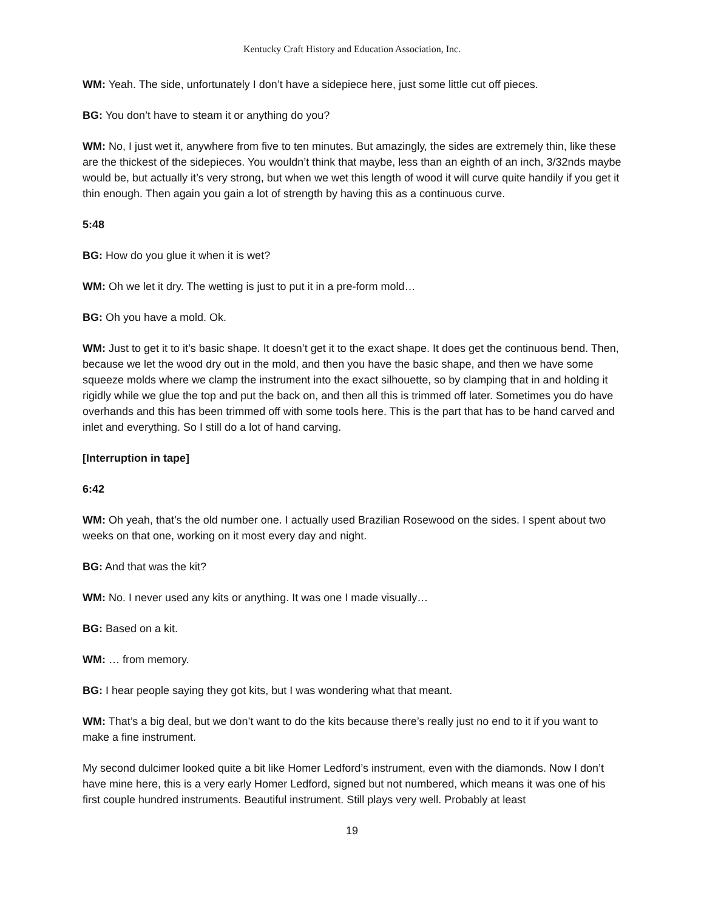Kentucky Craft History and Education Association, Inc.
WM: Yeah. The side, unfortunately I don’t have a sidepiece here, just some little cut off pieces.
BG: You don’t have to steam it or anything do you?
WM: No, I just wet it, anywhere from five to ten minutes. But amazingly, the sides are extremely thin, like these are the thickest of the sidepieces. You wouldn’t think that maybe, less than an eighth of an inch, 3/32nds maybe would be, but actually it’s very strong, but when we wet this length of wood it will curve quite handily if you get it thin enough. Then again you gain a lot of strength by having this as a continuous curve.
5:48
BG: How do you glue it when it is wet?
WM: Oh we let it dry. The wetting is just to put it in a pre-form mold…
BG: Oh you have a mold. Ok.
WM: Just to get it to it’s basic shape. It doesn’t get it to the exact shape. It does get the continuous bend. Then, because we let the wood dry out in the mold, and then you have the basic shape, and then we have some squeeze molds where we clamp the instrument into the exact silhouette, so by clamping that in and holding it rigidly while we glue the top and put the back on, and then all this is trimmed off later. Sometimes you do have overhands and this has been trimmed off with some tools here. This is the part that has to be hand carved and inlet and everything. So I still do a lot of hand carving.
[Interruption in tape]
6:42
WM: Oh yeah, that’s the old number one. I actually used Brazilian Rosewood on the sides. I spent about two weeks on that one, working on it most every day and night.
BG: And that was the kit?
WM: No. I never used any kits or anything. It was one I made visually…
BG: Based on a kit.
WM: … from memory.
BG: I hear people saying they got kits, but I was wondering what that meant.
WM: That’s a big deal, but we don’t want to do the kits because there’s really just no end to it if you want to make a fine instrument.
My second dulcimer looked quite a bit like Homer Ledford’s instrument, even with the diamonds. Now I don’t have mine here, this is a very early Homer Ledford, signed but not numbered, which means it was one of his first couple hundred instruments. Beautiful instrument. Still plays very well. Probably at least
19